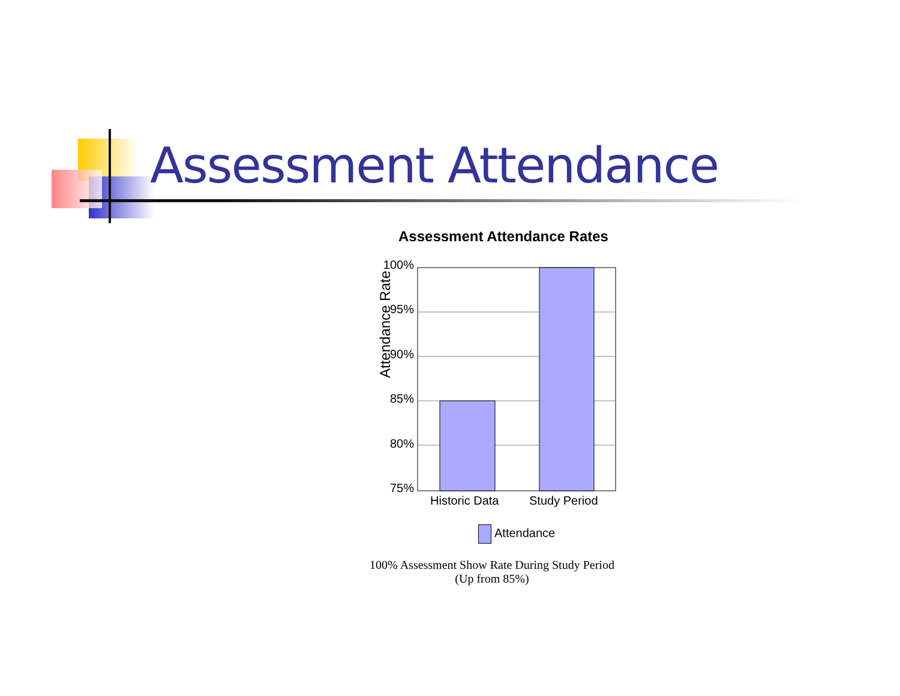Assessment Attendance
Assessment Attendance Rates
100%
95%
90%
85%
80%
75%
Attendance Rate
Historic Data Study Period
Attendance
100% Assessment Show Rate During Study Period
(Up from 85%)